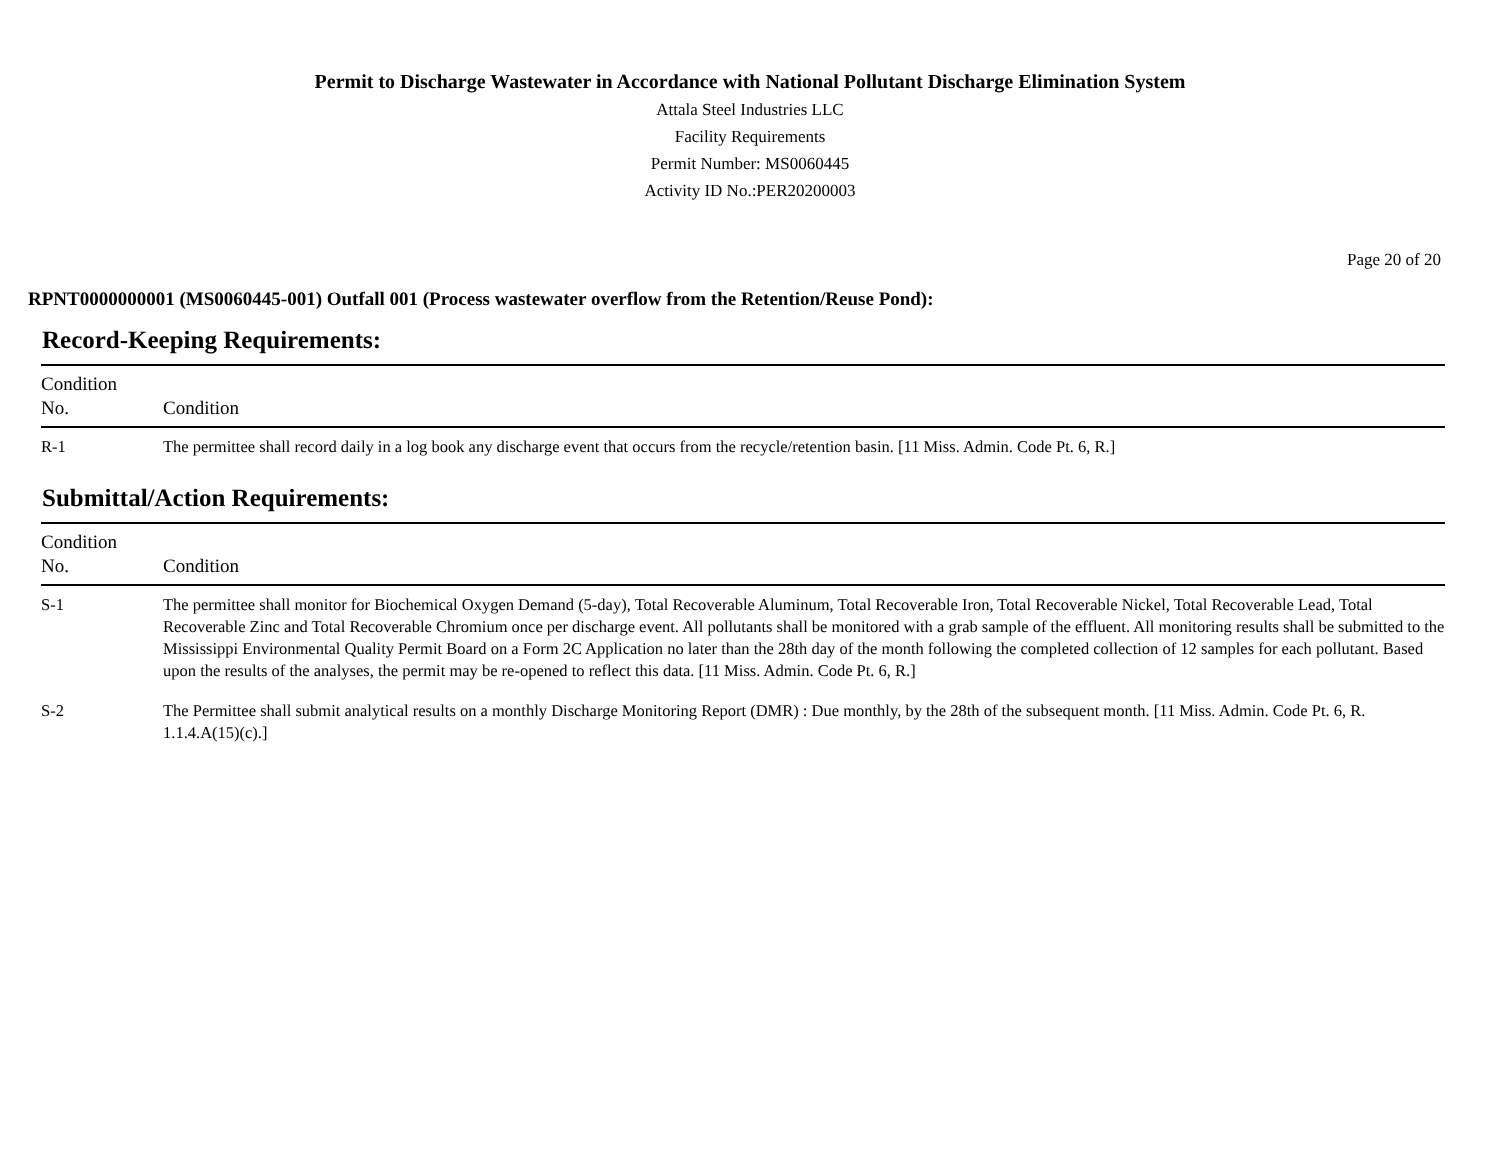Permit to Discharge Wastewater in Accordance with National Pollutant Discharge Elimination System
Attala Steel Industries LLC
Facility Requirements
Permit Number: MS0060445
Activity ID No.:PER20200003
Page 20 of 20
RPNT0000000001 (MS0060445-001) Outfall 001 (Process wastewater overflow from the Retention/Reuse Pond):
Record-Keeping Requirements:
| Condition No. | Condition |
| --- | --- |
| R-1 | The permittee shall record daily in a log book any discharge event that occurs from the recycle/retention basin. [11 Miss. Admin. Code Pt. 6, R.] |
Submittal/Action Requirements:
| Condition No. | Condition |
| --- | --- |
| S-1 | The permittee shall monitor for Biochemical Oxygen Demand (5-day), Total Recoverable Aluminum, Total Recoverable Iron, Total Recoverable Nickel, Total Recoverable Lead, Total Recoverable Zinc and Total Recoverable Chromium once per discharge event. All pollutants shall be monitored with a grab sample of the effluent. All monitoring results shall be submitted to the Mississippi Environmental Quality Permit Board on a Form 2C Application no later than the 28th day of the month following the completed collection of 12 samples for each pollutant. Based upon the results of the analyses, the permit may be re-opened to reflect this data. [11 Miss. Admin. Code Pt. 6, R.] |
| S-2 | The Permittee shall submit analytical results on a monthly Discharge Monitoring Report (DMR) : Due monthly, by the 28th of the subsequent month. [11 Miss. Admin. Code Pt. 6, R. 1.1.4.A(15)(c).] |